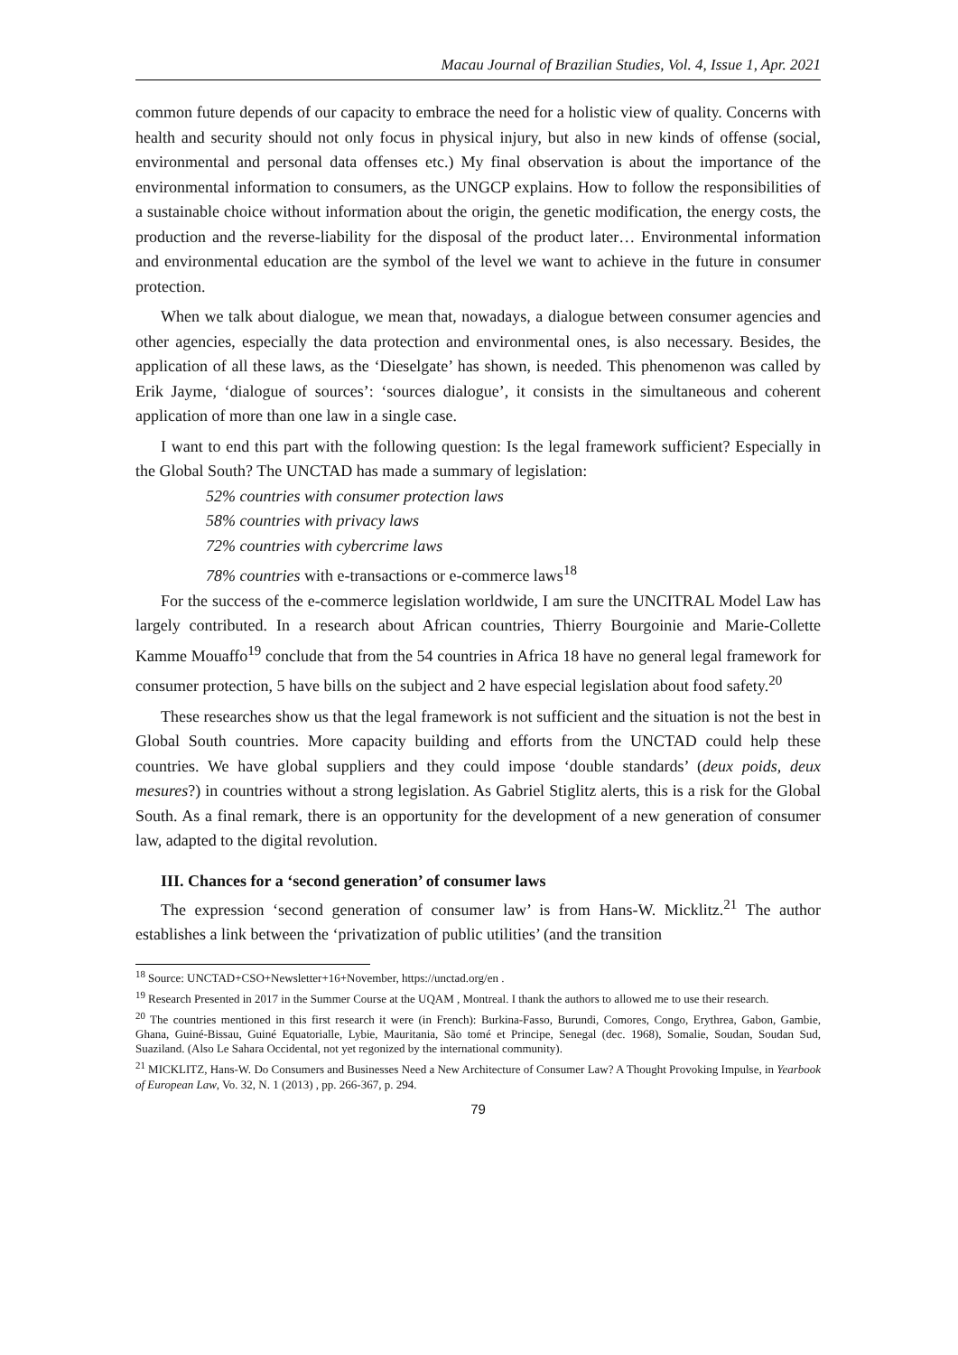Macau Journal of Brazilian Studies, Vol. 4, Issue 1, Apr. 2021
common future depends of our capacity to embrace the need for a holistic view of quality. Concerns with health and security should not only focus in physical injury, but also in new kinds of offense (social, environmental and personal data offenses etc.) My final observation is about the importance of the environmental information to consumers, as the UNGCP explains. How to follow the responsibilities of a sustainable choice without information about the origin, the genetic modification, the energy costs, the production and the reverse-liability for the disposal of the product later… Environmental information and environmental education are the symbol of the level we want to achieve in the future in consumer protection.
When we talk about dialogue, we mean that, nowadays, a dialogue between consumer agencies and other agencies, especially the data protection and environmental ones, is also necessary. Besides, the application of all these laws, as the ‘Dieselgate’ has shown, is needed. This phenomenon was called by Erik Jayme, ‘dialogue of sources’: ‘sources dialogue’, it consists in the simultaneous and coherent application of more than one law in a single case.
I want to end this part with the following question: Is the legal framework sufficient? Especially in the Global South? The UNCTAD has made a summary of legislation:
52% countries with consumer protection laws
58% countries with privacy laws
72% countries with cybercrime laws
78% countries with e-transactions or e-commerce laws<sup>18</sup>
For the success of the e-commerce legislation worldwide, I am sure the UNCITRAL Model Law has largely contributed. In a research about African countries, Thierry Bourgoinie and Marie-Collette Kamme Mouaffo<sup>19</sup> conclude that from the 54 countries in Africa 18 have no general legal framework for consumer protection, 5 have bills on the subject and 2 have especial legislation about food safety.<sup>20</sup>
These researches show us that the legal framework is not sufficient and the situation is not the best in Global South countries. More capacity building and efforts from the UNCTAD could help these countries. We have global suppliers and they could impose ‘double standards’ (deux poids, deux mesures?) in countries without a strong legislation. As Gabriel Stiglitz alerts, this is a risk for the Global South. As a final remark, there is an opportunity for the development of a new generation of consumer law, adapted to the digital revolution.
III. Chances for a ‘second generation’ of consumer laws
The expression ‘second generation of consumer law’ is from Hans-W. Micklitz.<sup>21</sup> The author establishes a link between the ‘privatization of public utilities’ (and the transition
<sup>18</sup> Source: UNCTAD+CSO+Newsletter+16+November, https://unctad.org/en .
<sup>19</sup> Research Presented in 2017 in the Summer Course at the UQAM , Montreal. I thank the authors to allowed me to use their research.
<sup>20</sup> The countries mentioned in this first research it were (in French): Burkina-Fasso, Burundi, Comores, Congo, Erythrea, Gabon, Gambie, Ghana, Guiné-Bissau, Guiné Equatorialle, Lybie, Mauritania, São tomé et Principe, Senegal (dec. 1968), Somalie, Soudan, Soudan Sud, Suaziland. (Also Le Sahara Occidental, not yet regonized by the international community).
<sup>21</sup> MICKLITZ, Hans-W. Do Consumers and Businesses Need a New Architecture of Consumer Law? A Thought Provoking Impulse, in Yearbook of European Law, Vo. 32, N. 1 (2013) , pp. 266-367, p. 294.
79